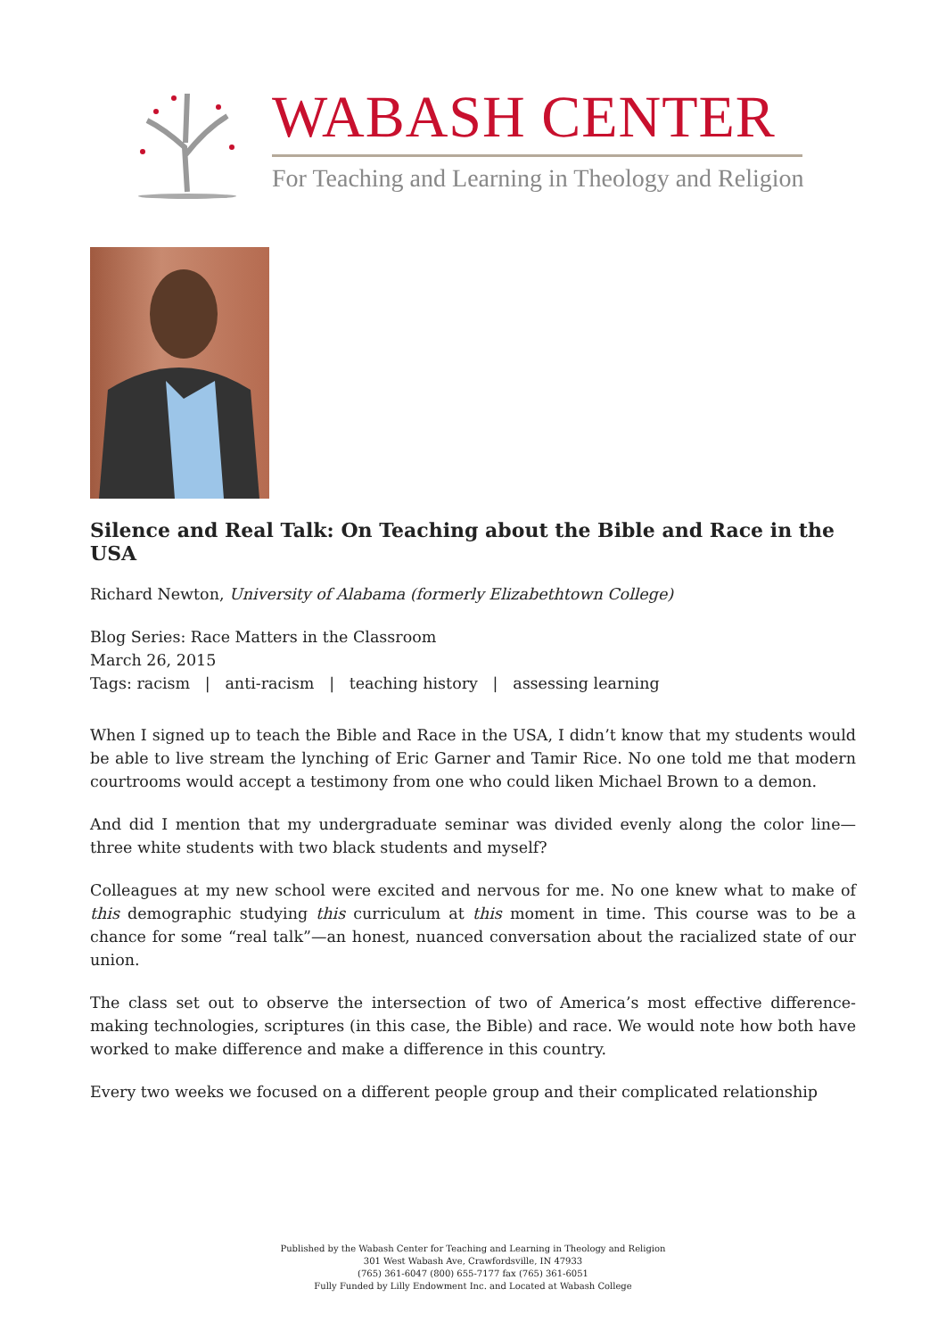WABASH CENTER
For Teaching and Learning in Theology and Religion
Silence and Real Talk: On Teaching about the Bible and Race in the USA
Richard Newton, University of Alabama (formerly Elizabethtown College)
Blog Series: Race Matters in the Classroom
March 26, 2015
Tags: racism | anti-racism | teaching history | assessing learning
When I signed up to teach the Bible and Race in the USA, I didn’t know that my students would be able to live stream the lynching of Eric Garner and Tamir Rice. No one told me that modern courtrooms would accept a testimony from one who could liken Michael Brown to a demon.
And did I mention that my undergraduate seminar was divided evenly along the color line—three white students with two black students and myself?
Colleagues at my new school were excited and nervous for me. No one knew what to make of this demographic studying this curriculum at this moment in time. This course was to be a chance for some “real talk”—an honest, nuanced conversation about the racialized state of our union.
The class set out to observe the intersection of two of America’s most effective difference-making technologies, scriptures (in this case, the Bible) and race. We would note how both have worked to make difference and make a difference in this country.
Every two weeks we focused on a different people group and their complicated relationship
Published by the Wabash Center for Teaching and Learning in Theology and Religion
301 West Wabash Ave, Crawfordsville, IN 47933
(765) 361-6047 (800) 655-7177 fax (765) 361-6051
Fully Funded by Lilly Endowment Inc. and Located at Wabash College